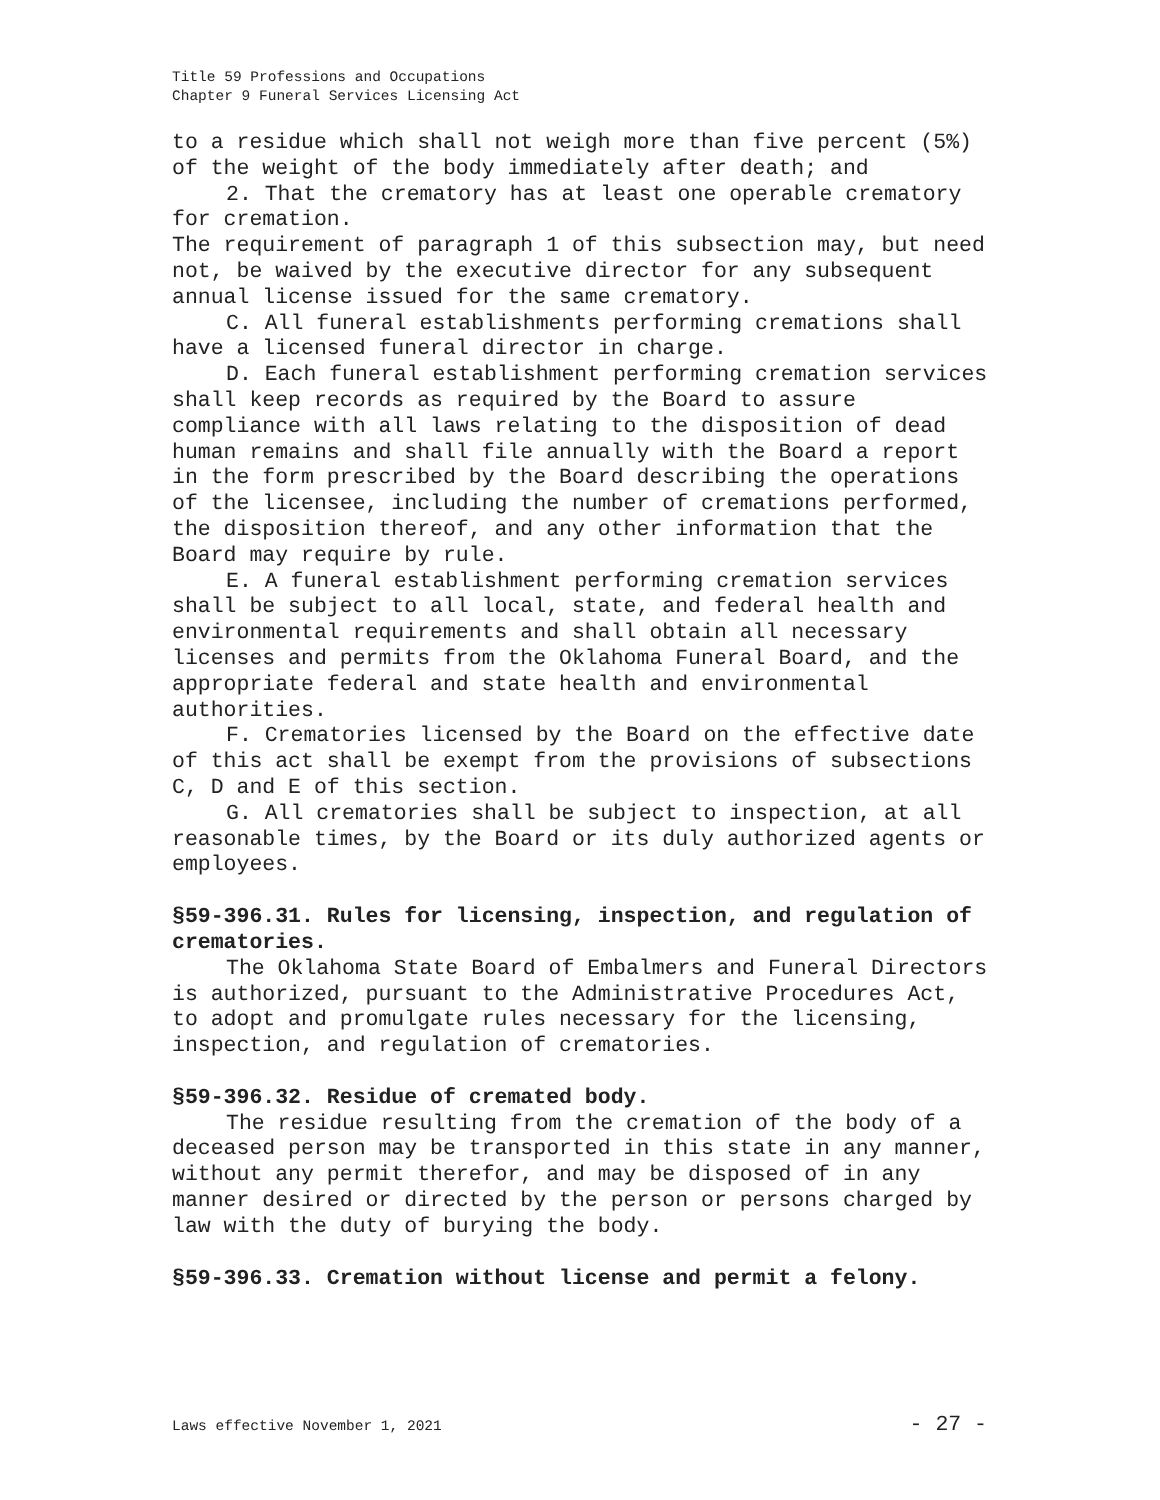Title 59 Professions and Occupations
Chapter 9 Funeral Services Licensing Act
to a residue which shall not weigh more than five percent (5%) of the weight of the body immediately after death; and
2. That the crematory has at least one operable crematory for cremation.
The requirement of paragraph 1 of this subsection may, but need not, be waived by the executive director for any subsequent annual license issued for the same crematory.
C. All funeral establishments performing cremations shall have a licensed funeral director in charge.
D. Each funeral establishment performing cremation services shall keep records as required by the Board to assure compliance with all laws relating to the disposition of dead human remains and shall file annually with the Board a report in the form prescribed by the Board describing the operations of the licensee, including the number of cremations performed, the disposition thereof, and any other information that the Board may require by rule.
E. A funeral establishment performing cremation services shall be subject to all local, state, and federal health and environmental requirements and shall obtain all necessary licenses and permits from the Oklahoma Funeral Board, and the appropriate federal and state health and environmental authorities.
F. Crematories licensed by the Board on the effective date of this act shall be exempt from the provisions of subsections C, D and E of this section.
G. All crematories shall be subject to inspection, at all reasonable times, by the Board or its duly authorized agents or employees.
§59-396.31. Rules for licensing, inspection, and regulation of crematories.
The Oklahoma State Board of Embalmers and Funeral Directors is authorized, pursuant to the Administrative Procedures Act, to adopt and promulgate rules necessary for the licensing, inspection, and regulation of crematories.
§59-396.32. Residue of cremated body.
The residue resulting from the cremation of the body of a deceased person may be transported in this state in any manner, without any permit therefor, and may be disposed of in any manner desired or directed by the person or persons charged by law with the duty of burying the body.
§59-396.33. Cremation without license and permit a felony.
Laws effective November 1, 2021 - 27 -